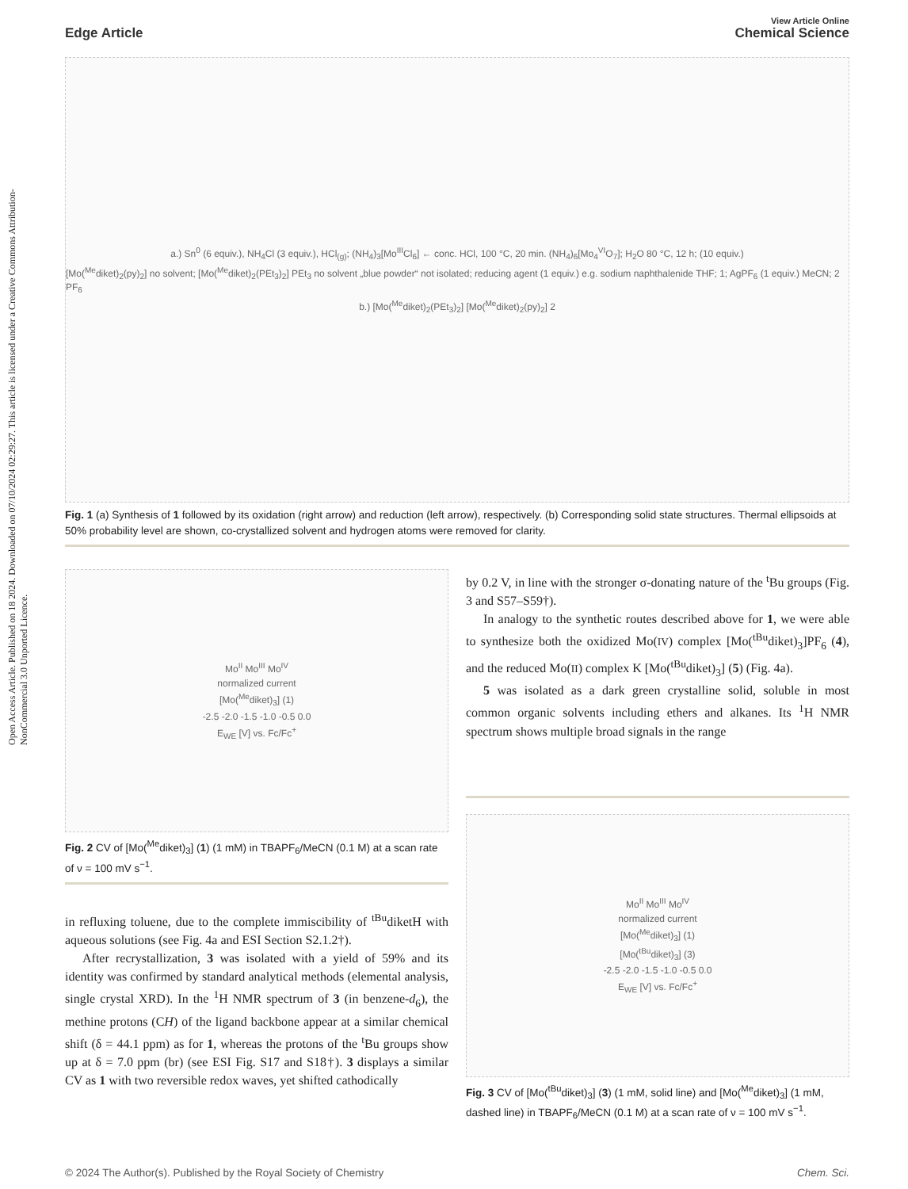Open Access Article. Published on 18 2024. Downloaded on 07/10/2024 02:29:27. This article is licensed under a Creative Commons Attribution-NonCommercial 3.0 Unported Licence.
Edge Article
View Article Online
Chemical Science
a.) Sn<sup>0</sup> (6 equiv.), NH<sub>4</sub>Cl (3 equiv.), HCl<sub>(g)</sub>; (NH<sub>4</sub>)<sub>3</sub>[Mo<sup>III</sup>Cl<sub>6</sub>] ← conc. HCl, 100 °C, 20 min. (NH<sub>4</sub>)<sub>6</sub>[Mo<sub>4</sub><sup>VI</sup>O<sub>7</sub>]; H<sub>2</sub>O 80 °C, 12 h; (10 equiv.)
[Mo(<sup>Me</sup>diket)<sub>2</sub>(py)<sub>2</sub>] no solvent; [Mo(<sup>Me</sup>diket)<sub>2</sub>(PEt<sub>3</sub>)<sub>2</sub>] PEt<sub>3</sub> no solvent „blue powder“ not isolated; reducing agent (1 equiv.) e.g. sodium naphthalenide THF; 1; AgPF<sub>6</sub> (1 equiv.) MeCN; 2 PF<sub>6</sub>
b.) [Mo(<sup>Me</sup>diket)<sub>2</sub>(PEt<sub>3</sub>)<sub>2</sub>] [Mo(<sup>Me</sup>diket)<sub>2</sub>(py)<sub>2</sub>] 2
Fig. 1 (a) Synthesis of 1 followed by its oxidation (right arrow) and reduction (left arrow), respectively. (b) Corresponding solid state structures. Thermal ellipsoids at 50% probability level are shown, co-crystallized solvent and hydrogen atoms were removed for clarity.
Mo<sup>II</sup> Mo<sup>III</sup> Mo<sup>IV</sup>
normalized current
[Mo(<sup>Me</sup>diket)<sub>3</sub>] (1)
-2.5 -2.0 -1.5 -1.0 -0.5 0.0
E<sub>WE</sub> [V] vs. Fc/Fc<sup>+</sup>
Fig. 2 CV of [Mo(<sup>Me</sup>diket)<sub>3</sub>] (1) (1 mM) in TBAPF<sub>6</sub>/MeCN (0.1 M) at a scan rate of ν = 100 mV s<sup>−1</sup>.
in refluxing toluene, due to the complete immiscibility of <sup>tBu</sup>diketH with aqueous solutions (see Fig. 4a and ESI Section S2.1.2†).
After recrystallization, 3 was isolated with a yield of 59% and its identity was confirmed by standard analytical methods (elemental analysis, single crystal XRD). In the <sup>1</sup>H NMR spectrum of 3 (in benzene-d<sub>6</sub>), the methine protons (CH) of the ligand backbone appear at a similar chemical shift (δ = 44.1 ppm) as for 1, whereas the protons of the <sup>t</sup>Bu groups show up at δ = 7.0 ppm (br) (see ESI Fig. S17 and S18†). 3 displays a similar CV as 1 with two reversible redox waves, yet shifted cathodically
by 0.2 V, in line with the stronger σ-donating nature of the <sup>t</sup>Bu groups (Fig. 3 and S57–S59†).
In analogy to the synthetic routes described above for 1, we were able to synthesize both the oxidized Mo(IV) complex [Mo(<sup>tBu</sup>diket)<sub>3</sub>]PF<sub>6</sub> (4), and the reduced Mo(II) complex K [Mo(<sup>tBu</sup>diket)<sub>3</sub>] (5) (Fig. 4a).
5 was isolated as a dark green crystalline solid, soluble in most common organic solvents including ethers and alkanes. Its <sup>1</sup>H NMR spectrum shows multiple broad signals in the range
Mo<sup>II</sup> Mo<sup>III</sup> Mo<sup>IV</sup>
normalized current
[Mo(<sup>Me</sup>diket)<sub>3</sub>] (1)
[Mo(<sup>tBu</sup>diket)<sub>3</sub>] (3)
-2.5 -2.0 -1.5 -1.0 -0.5 0.0
E<sub>WE</sub> [V] vs. Fc/Fc<sup>+</sup>
Fig. 3 CV of [Mo(<sup>tBu</sup>diket)<sub>3</sub>] (3) (1 mM, solid line) and [Mo(<sup>Me</sup>diket)<sub>3</sub>] (1 mM, dashed line) in TBAPF<sub>6</sub>/MeCN (0.1 M) at a scan rate of ν = 100 mV s<sup>−1</sup>.
© 2024 The Author(s). Published by the Royal Society of Chemistry Chem. Sci.